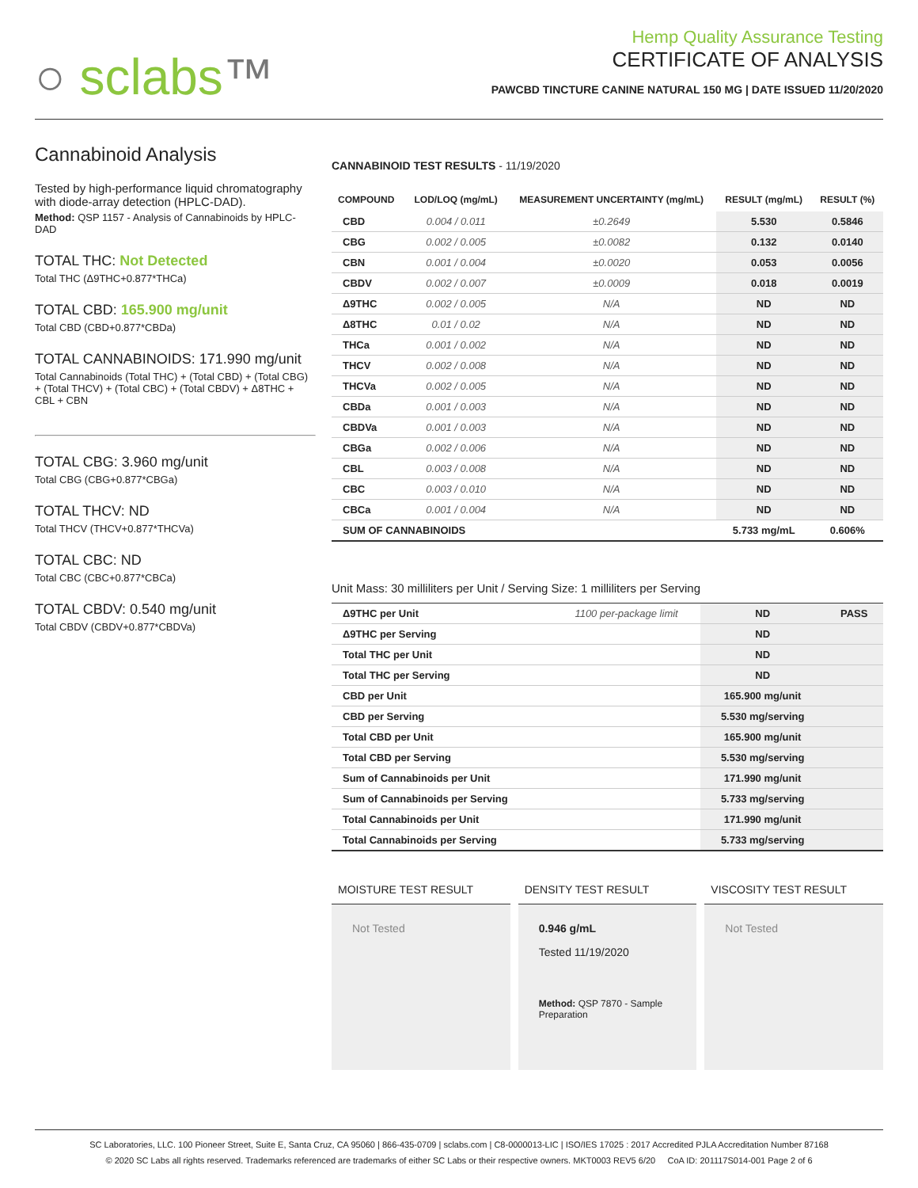○ sclabs™
Hemp Quality Assurance Testing
CERTIFICATE OF ANALYSIS
PAWCBD TINCTURE CANINE NATURAL 150 MG | DATE ISSUED 11/20/2020
Cannabinoid Analysis
Tested by high-performance liquid chromatography with diode-array detection (HPLC-DAD).
Method: QSP 1157 - Analysis of Cannabinoids by HPLC-DAD
TOTAL THC: Not Detected
Total THC (Δ9THC+0.877*THCa)
TOTAL CBD: 165.900 mg/unit
Total CBD (CBD+0.877*CBDa)
TOTAL CANNABINOIDS: 171.990 mg/unit
Total Cannabinoids (Total THC) + (Total CBD) + (Total CBG) + (Total THCV) + (Total CBC) + (Total CBDV) + Δ8THC + CBL + CBN
TOTAL CBG: 3.960 mg/unit
Total CBG (CBG+0.877*CBGa)
TOTAL THCV: ND
Total THCV (THCV+0.877*THCVa)
TOTAL CBC: ND
Total CBC (CBC+0.877*CBCa)
TOTAL CBDV: 0.540 mg/unit
Total CBDV (CBDV+0.877*CBDVa)
CANNABINOID TEST RESULTS - 11/19/2020
| COMPOUND | LOD/LOQ (mg/mL) | MEASUREMENT UNCERTAINTY (mg/mL) | RESULT (mg/mL) | RESULT (%) |
| --- | --- | --- | --- | --- |
| CBD | 0.004 / 0.011 | ±0.2649 | 5.530 | 0.5846 |
| CBG | 0.002 / 0.005 | ±0.0082 | 0.132 | 0.0140 |
| CBN | 0.001 / 0.004 | ±0.0020 | 0.053 | 0.0056 |
| CBDV | 0.002 / 0.007 | ±0.0009 | 0.018 | 0.0019 |
| Δ9THC | 0.002 / 0.005 | N/A | ND | ND |
| Δ8THC | 0.01 / 0.02 | N/A | ND | ND |
| THCa | 0.001 / 0.002 | N/A | ND | ND |
| THCV | 0.002 / 0.008 | N/A | ND | ND |
| THCVa | 0.002 / 0.005 | N/A | ND | ND |
| CBDa | 0.001 / 0.003 | N/A | ND | ND |
| CBDVa | 0.001 / 0.003 | N/A | ND | ND |
| CBGa | 0.002 / 0.006 | N/A | ND | ND |
| CBL | 0.003 / 0.008 | N/A | ND | ND |
| CBC | 0.003 / 0.010 | N/A | ND | ND |
| CBCa | 0.001 / 0.004 | N/A | ND | ND |
| SUM OF CANNABINOIDS | | | 5.733 mg/mL | 0.606% |
Unit Mass: 30 milliliters per Unit / Serving Size: 1 milliliters per Serving
| Δ9THC per Unit | 1100 per-package limit | ND | PASS |
| Δ9THC per Serving | | ND | |
| Total THC per Unit | | ND | |
| Total THC per Serving | | ND | |
| CBD per Unit | | 165.900 mg/unit | |
| CBD per Serving | | 5.530 mg/serving | |
| Total CBD per Unit | | 165.900 mg/unit | |
| Total CBD per Serving | | 5.530 mg/serving | |
| Sum of Cannabinoids per Unit | | 171.990 mg/unit | |
| Sum of Cannabinoids per Serving | | 5.733 mg/serving | |
| Total Cannabinoids per Unit | | 171.990 mg/unit | |
| Total Cannabinoids per Serving | | 5.733 mg/serving | |
MOISTURE TEST RESULT
Not Tested
DENSITY TEST RESULT
0.946 g/mL
Tested 11/19/2020
Method: QSP 7870 - Sample Preparation
VISCOSITY TEST RESULT
Not Tested
SC Laboratories, LLC. 100 Pioneer Street, Suite E, Santa Cruz, CA 95060 | 866-435-0709 | sclabs.com | C8-0000013-LIC | ISO/IES 17025 : 2017 Accredited PJLA Accreditation Number 87168
© 2020 SC Labs all rights reserved. Trademarks referenced are trademarks of either SC Labs or their respective owners. MKT0003 REV5 6/20 CoA ID: 201117S014-001 Page 2 of 6